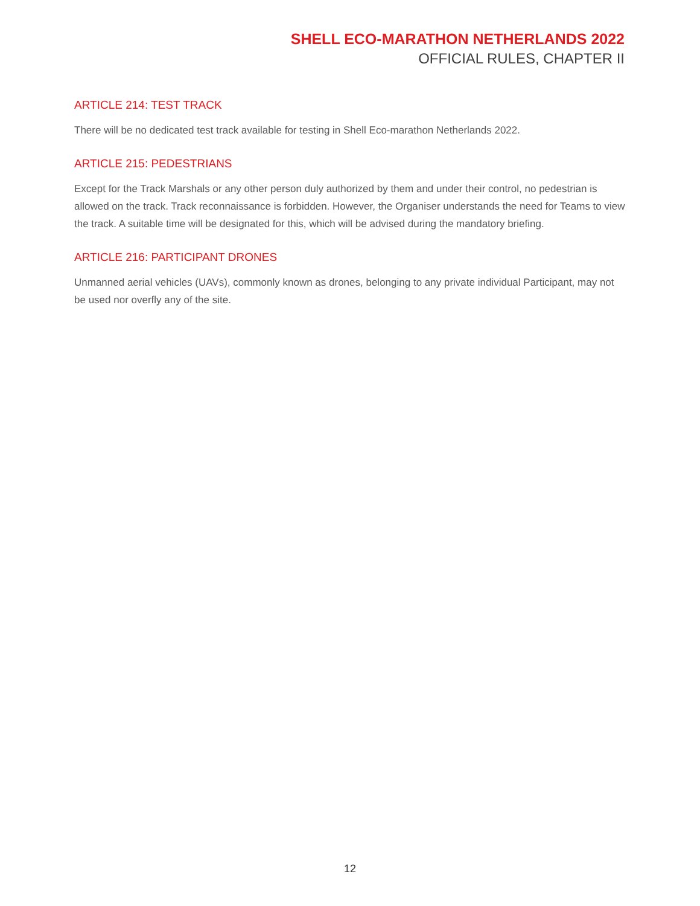SHELL ECO-MARATHON NETHERLANDS 2022
OFFICIAL RULES, CHAPTER II
ARTICLE 214: TEST TRACK
There will be no dedicated test track available for testing in Shell Eco-marathon Netherlands 2022.
ARTICLE 215: PEDESTRIANS
Except for the Track Marshals or any other person duly authorized by them and under their control, no pedestrian is allowed on the track. Track reconnaissance is forbidden. However, the Organiser understands the need for Teams to view the track. A suitable time will be designated for this, which will be advised during the mandatory briefing.
ARTICLE 216: PARTICIPANT DRONES
Unmanned aerial vehicles (UAVs), commonly known as drones, belonging to any private individual Participant, may not be used nor overfly any of the site.
12